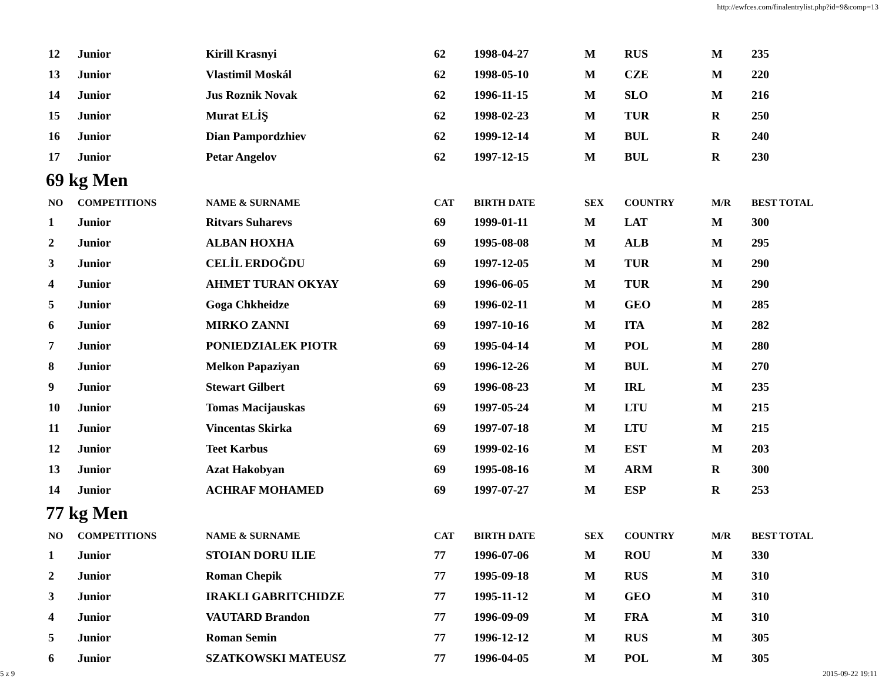http://ewfces.com/finalentrylist.php?id=9&comp=13
| 12 | Junior | Kirill Krasnyi | 62 | 1998-04-27 | M | RUS | M | 235 |
| 13 | Junior | Vlastimil Moskál | 62 | 1998-05-10 | M | CZE | M | 220 |
| 14 | Junior | Jus Roznik Novak | 62 | 1996-11-15 | M | SLO | M | 216 |
| 15 | Junior | Murat ELİŞ | 62 | 1998-02-23 | M | TUR | R | 250 |
| 16 | Junior | Dian Pampordzhiev | 62 | 1999-12-14 | M | BUL | R | 240 |
| 17 | Junior | Petar Angelov | 62 | 1997-12-15 | M | BUL | R | 230 |
69 kg Men
| NO | COMPETITIONS | NAME & SURNAME | CAT | BIRTH DATE | SEX | COUNTRY | M/R | BEST TOTAL |
| --- | --- | --- | --- | --- | --- | --- | --- | --- |
| 1 | Junior | Ritvars Suharevs | 69 | 1999-01-11 | M | LAT | M | 300 |
| 2 | Junior | ALBAN HOXHA | 69 | 1995-08-08 | M | ALB | M | 295 |
| 3 | Junior | CELİL ERDOĞDU | 69 | 1997-12-05 | M | TUR | M | 290 |
| 4 | Junior | AHMET TURAN OKYAY | 69 | 1996-06-05 | M | TUR | M | 290 |
| 5 | Junior | Goga Chkheidze | 69 | 1996-02-11 | M | GEO | M | 285 |
| 6 | Junior | MIRKO ZANNI | 69 | 1997-10-16 | M | ITA | M | 282 |
| 7 | Junior | PONIEDZIALEK PIOTR | 69 | 1995-04-14 | M | POL | M | 280 |
| 8 | Junior | Melkon Papaziyan | 69 | 1996-12-26 | M | BUL | M | 270 |
| 9 | Junior | Stewart Gilbert | 69 | 1996-08-23 | M | IRL | M | 235 |
| 10 | Junior | Tomas Macijauskas | 69 | 1997-05-24 | M | LTU | M | 215 |
| 11 | Junior | Vincentas Skirka | 69 | 1997-07-18 | M | LTU | M | 215 |
| 12 | Junior | Teet Karbus | 69 | 1999-02-16 | M | EST | M | 203 |
| 13 | Junior | Azat Hakobyan | 69 | 1995-08-16 | M | ARM | R | 300 |
| 14 | Junior | ACHRAF MOHAMED | 69 | 1997-07-27 | M | ESP | R | 253 |
77 kg Men
| NO | COMPETITIONS | NAME & SURNAME | CAT | BIRTH DATE | SEX | COUNTRY | M/R | BEST TOTAL |
| --- | --- | --- | --- | --- | --- | --- | --- | --- |
| 1 | Junior | STOIAN DORU ILIE | 77 | 1996-07-06 | M | ROU | M | 330 |
| 2 | Junior | Roman Chepik | 77 | 1995-09-18 | M | RUS | M | 310 |
| 3 | Junior | IRAKLI GABRITCHIDZE | 77 | 1995-11-12 | M | GEO | M | 310 |
| 4 | Junior | VAUTARD Brandon | 77 | 1996-09-09 | M | FRA | M | 310 |
| 5 | Junior | Roman Semin | 77 | 1996-12-12 | M | RUS | M | 305 |
| 6 | Junior | SZATKOWSKI MATEUSZ | 77 | 1996-04-05 | M | POL | M | 305 |
5 z 9 2015-09-22 19:11